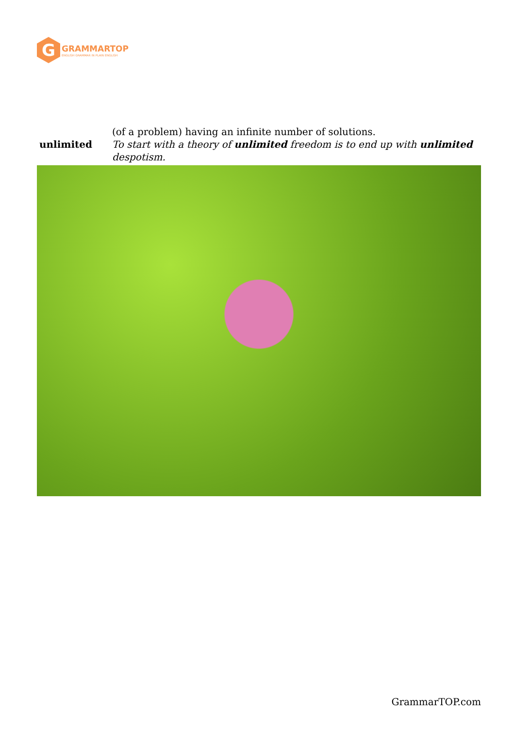G
GRAMMARTOP
ENGLISH GRAMMAR IN PLAIN ENGLISH
| unlimited | (of a problem) having an infinite number of solutions. To start with a theory of unlimited freedom is to end up with unlimited despotism. |
GrammarTOP.com